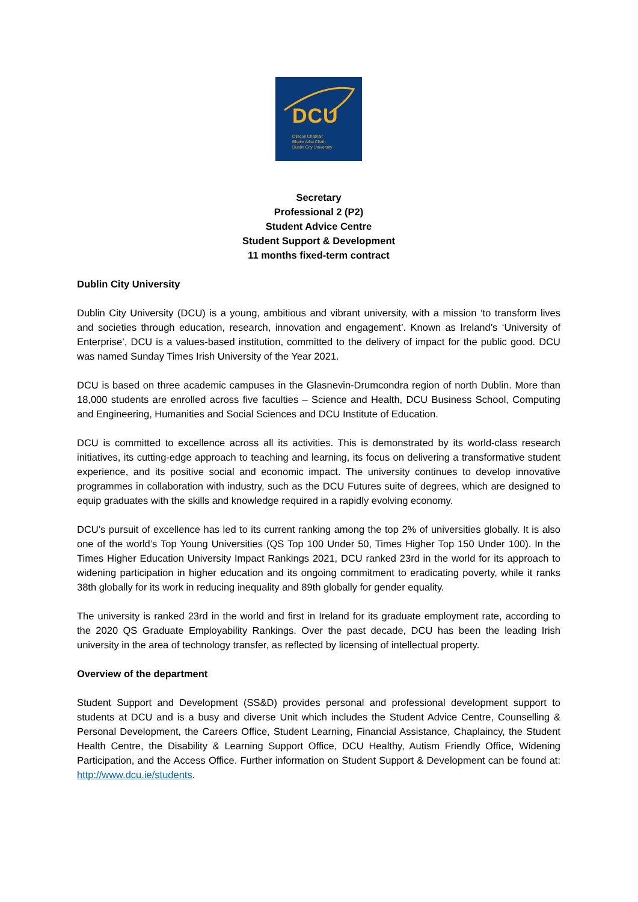DCU
Ollscoil Chathair
Bhaile Átha Cliath
Dublin City University
Secretary
Professional 2 (P2)
Student Advice Centre
Student Support & Development
11 months fixed-term contract
Dublin City University
Dublin City University (DCU) is a young, ambitious and vibrant university, with a mission ‘to transform lives and societies through education, research, innovation and engagement’. Known as Ireland’s ‘University of Enterprise’, DCU is a values-based institution, committed to the delivery of impact for the public good. DCU was named Sunday Times Irish University of the Year 2021.
DCU is based on three academic campuses in the Glasnevin-Drumcondra region of north Dublin. More than 18,000 students are enrolled across five faculties – Science and Health, DCU Business School, Computing and Engineering, Humanities and Social Sciences and DCU Institute of Education.
DCU is committed to excellence across all its activities. This is demonstrated by its world-class research initiatives, its cutting-edge approach to teaching and learning, its focus on delivering a transformative student experience, and its positive social and economic impact. The university continues to develop innovative programmes in collaboration with industry, such as the DCU Futures suite of degrees, which are designed to equip graduates with the skills and knowledge required in a rapidly evolving economy.
DCU’s pursuit of excellence has led to its current ranking among the top 2% of universities globally. It is also one of the world’s Top Young Universities (QS Top 100 Under 50, Times Higher Top 150 Under 100). In the Times Higher Education University Impact Rankings 2021, DCU ranked 23rd in the world for its approach to widening participation in higher education and its ongoing commitment to eradicating poverty, while it ranks 38th globally for its work in reducing inequality and 89th globally for gender equality.
The university is ranked 23rd in the world and first in Ireland for its graduate employment rate, according to the 2020 QS Graduate Employability Rankings. Over the past decade, DCU has been the leading Irish university in the area of technology transfer, as reflected by licensing of intellectual property.
Overview of the department
Student Support and Development (SS&D) provides personal and professional development support to students at DCU and is a busy and diverse Unit which includes the Student Advice Centre, Counselling & Personal Development, the Careers Office, Student Learning, Financial Assistance, Chaplaincy, the Student Health Centre, the Disability & Learning Support Office, DCU Healthy, Autism Friendly Office, Widening Participation, and the Access Office. Further information on Student Support & Development can be found at: http://www.dcu.ie/students.